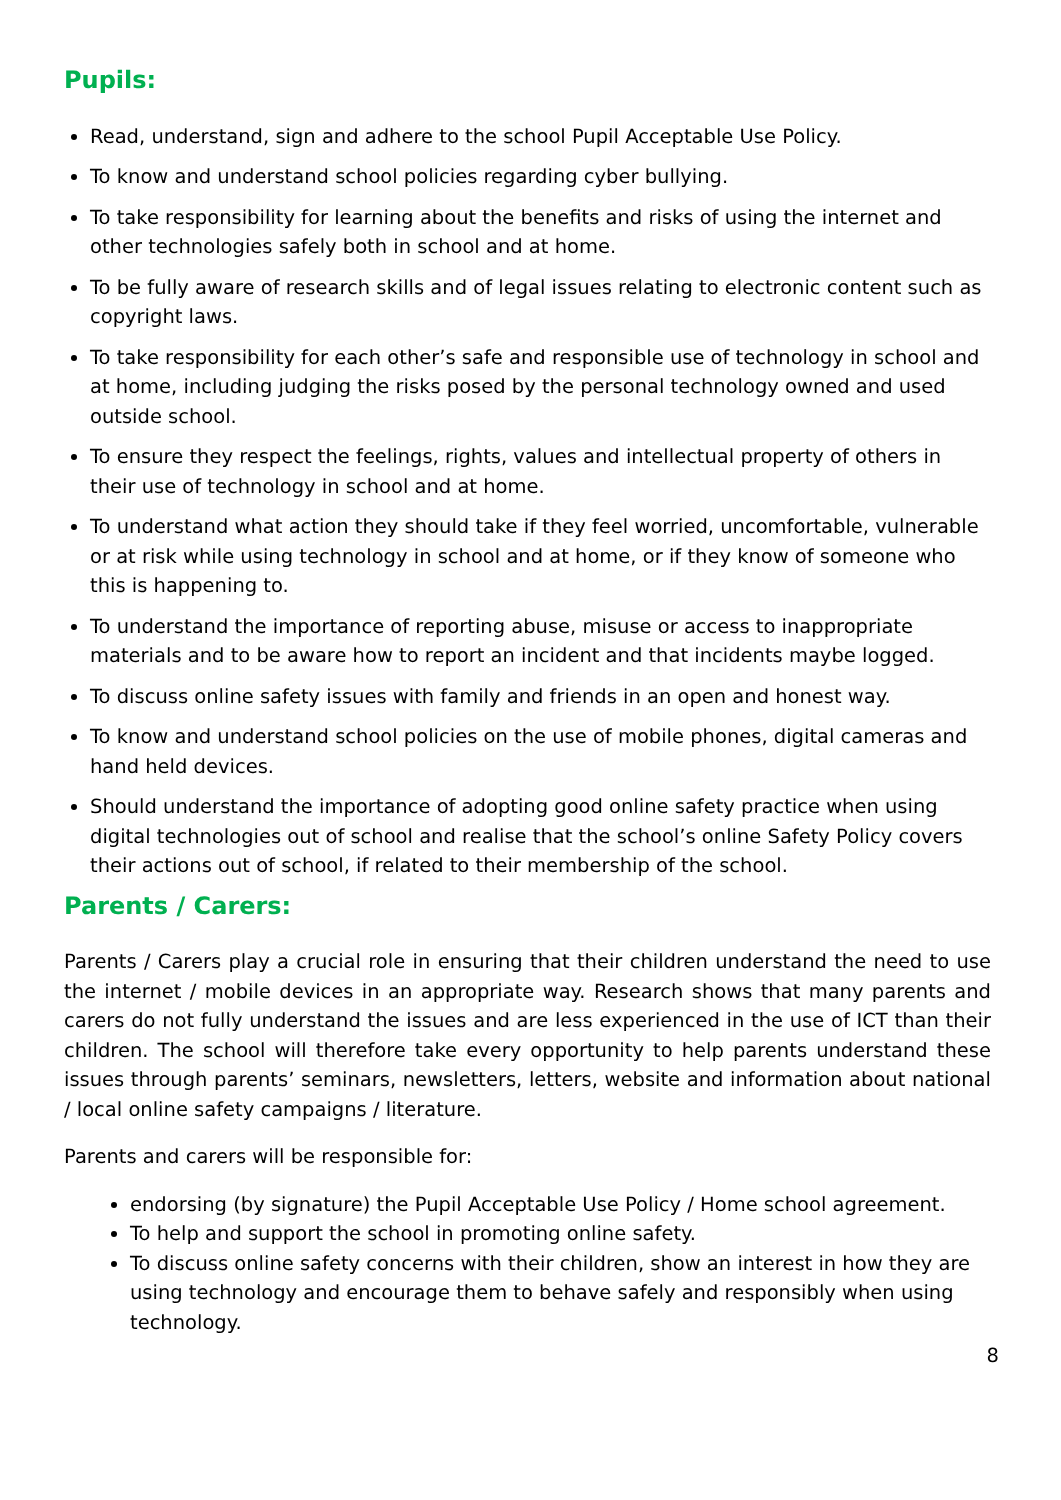Pupils:
Read, understand, sign and adhere to the school Pupil Acceptable Use Policy.
To know and understand school policies regarding cyber bullying.
To take responsibility for learning about the benefits and risks of using the internet and other technologies safely both in school and at home.
To be fully aware of research skills and of legal issues relating to electronic content such as copyright laws.
To take responsibility for each other’s safe and responsible use of technology in school and at home, including judging the risks posed by the personal technology owned and used outside school.
To ensure they respect the feelings, rights, values and intellectual property of others in their use of technology in school and at home.
To understand what action they should take if they feel worried, uncomfortable, vulnerable or at risk while using technology in school and at home, or if they know of someone who this is happening to.
To understand the importance of reporting abuse, misuse or access to inappropriate materials and to be aware how to report an incident and that incidents maybe logged.
To discuss online safety issues with family and friends in an open and honest way.
To know and understand school policies on the use of mobile phones, digital cameras and hand held devices.
Should understand the importance of adopting good online safety practice when using digital technologies out of school and realise that the school’s online Safety Policy covers their actions out of school, if related to their membership of the school.
Parents / Carers:
Parents / Carers play a crucial role in ensuring that their children understand the need to use the internet / mobile devices in an appropriate way. Research shows that many parents and carers do not fully understand the issues and are less experienced in the use of ICT than their children. The school will therefore take every opportunity to help parents understand these issues through parents’ seminars, newsletters, letters, website and information about national / local online safety campaigns / literature.
Parents and carers will be responsible for:
endorsing (by signature) the Pupil Acceptable Use Policy / Home school agreement.
To help and support the school in promoting online safety.
To discuss online safety concerns with their children, show an interest in how they are using technology and encourage them to behave safely and responsibly when using technology.
8